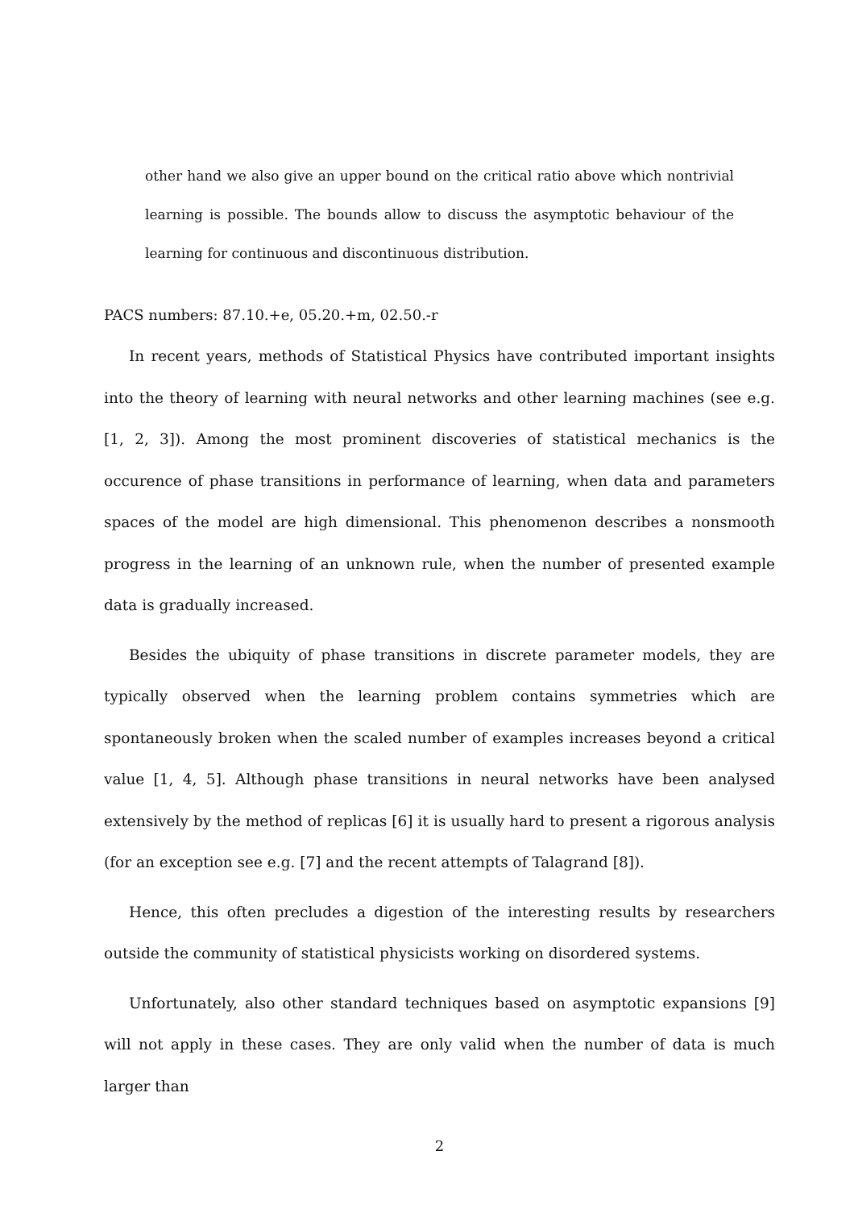other hand we also give an upper bound on the critical ratio above which nontrivial learning is possible. The bounds allow to discuss the asymptotic behaviour of the learning for continuous and discontinuous distribution.
PACS numbers: 87.10.+e, 05.20.+m, 02.50.-r
In recent years, methods of Statistical Physics have contributed important insights into the theory of learning with neural networks and other learning machines (see e.g. [1, 2, 3]). Among the most prominent discoveries of statistical mechanics is the occurence of phase transitions in performance of learning, when data and parameters spaces of the model are high dimensional. This phenomenon describes a nonsmooth progress in the learning of an unknown rule, when the number of presented example data is gradually increased.
Besides the ubiquity of phase transitions in discrete parameter models, they are typically observed when the learning problem contains symmetries which are spontaneously broken when the scaled number of examples increases beyond a critical value [1, 4, 5]. Although phase transitions in neural networks have been analysed extensively by the method of replicas [6] it is usually hard to present a rigorous analysis (for an exception see e.g. [7] and the recent attempts of Talagrand [8]).
Hence, this often precludes a digestion of the interesting results by researchers outside the community of statistical physicists working on disordered systems.
Unfortunately, also other standard techniques based on asymptotic expansions [9] will not apply in these cases. They are only valid when the number of data is much larger than
2